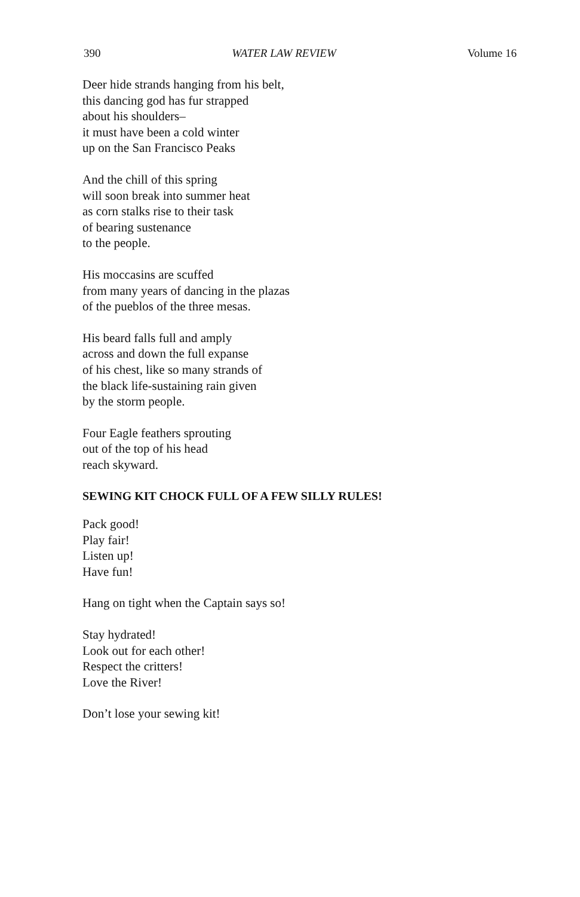390 WATER LAW REVIEW Volume 16
Deer hide strands hanging from his belt,
this dancing god has fur strapped
about his shoulders–
it must have been a cold winter
up on the San Francisco Peaks
And the chill of this spring
will soon break into summer heat
as corn stalks rise to their task
of bearing sustenance
to the people.
His moccasins are scuffed
from many years of dancing in the plazas
of the pueblos of the three mesas.
His beard falls full and amply
across and down the full expanse
of his chest, like so many strands of
the black life-sustaining rain given
by the storm people.
Four Eagle feathers sprouting
out of the top of his head
reach skyward.
SEWING KIT CHOCK FULL OF A FEW SILLY RULES!
Pack good!
Play fair!
Listen up!
Have fun!
Hang on tight when the Captain says so!
Stay hydrated!
Look out for each other!
Respect the critters!
Love the River!
Don’t lose your sewing kit!